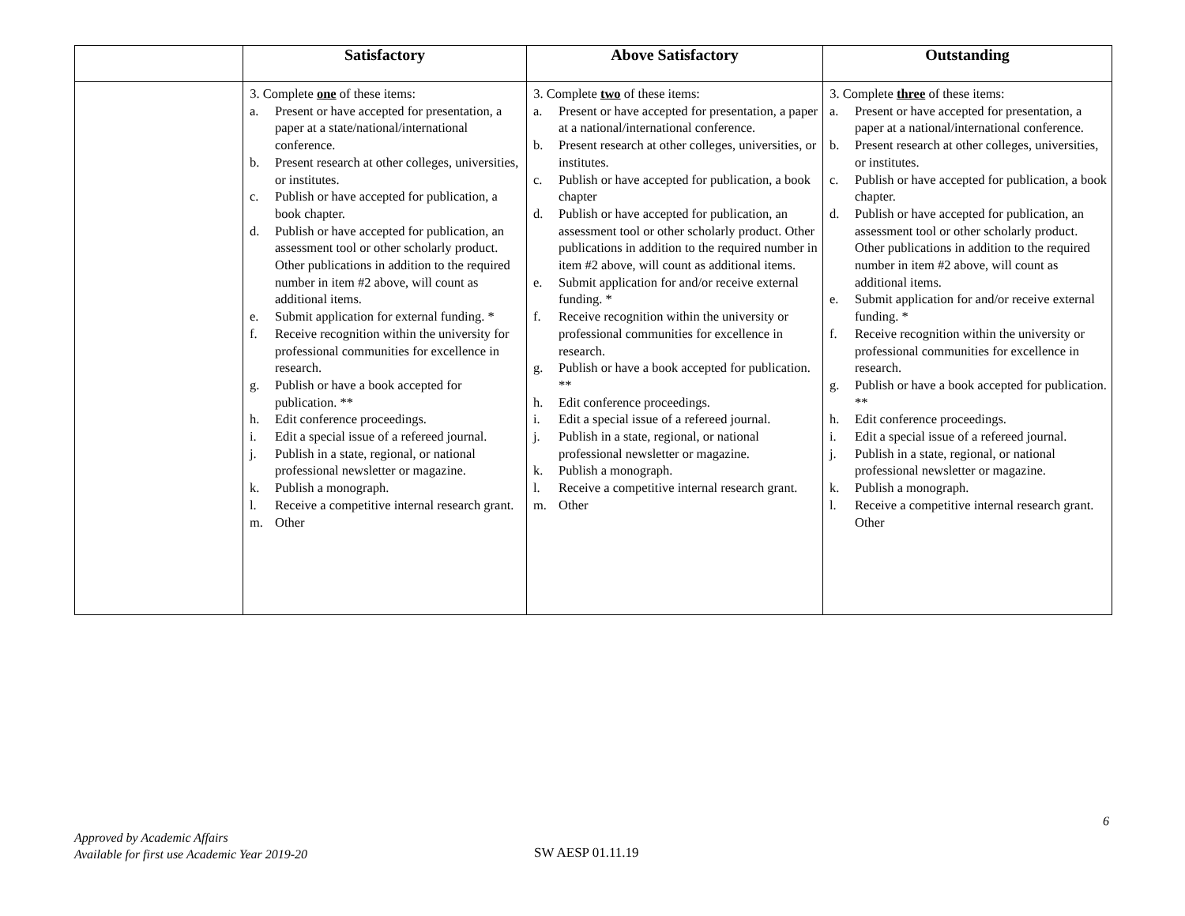| | Satisfactory | Above Satisfactory | Outstanding |
| --- | --- | --- | --- |
| | 3. Complete one of these items: a. Present or have accepted for presentation, a paper at a state/national/international conference. b. Present research at other colleges, universities, or institutes. c. Publish or have accepted for publication, a book chapter. d. Publish or have accepted for publication, an assessment tool or other scholarly product. Other publications in addition to the required number in item #2 above, will count as additional items. e. Submit application for external funding. * f. Receive recognition within the university for professional communities for excellence in research. g. Publish or have a book accepted for publication. ** h. Edit conference proceedings. i. Edit a special issue of a refereed journal. j. Publish in a state, regional, or national professional newsletter or magazine. k. Publish a monograph. l. Receive a competitive internal research grant. m. Other | 3. Complete two of these items: a. Present or have accepted for presentation, a paper at a national/international conference. b. Present research at other colleges, universities, or institutes. c. Publish or have accepted for publication, a book chapter d. Publish or have accepted for publication, an assessment tool or other scholarly product. Other publications in addition to the required number in item #2 above, will count as additional items. e. Submit application for and/or receive external funding. * f. Receive recognition within the university or professional communities for excellence in research. g. Publish or have a book accepted for publication. ** h. Edit conference proceedings. i. Edit a special issue of a refereed journal. j. Publish in a state, regional, or national professional newsletter or magazine. k. Publish a monograph. l. Receive a competitive internal research grant. m. Other | 3. Complete three of these items: a. Present or have accepted for presentation, a paper at a national/international conference. b. Present research at other colleges, universities, or institutes. c. Publish or have accepted for publication, a book chapter. d. Publish or have accepted for publication, an assessment tool or other scholarly product. Other publications in addition to the required number in item #2 above, will count as additional items. e. Submit application for and/or receive external funding. * f. Receive recognition within the university or professional communities for excellence in research. g. Publish or have a book accepted for publication. ** h. Edit conference proceedings. i. Edit a special issue of a refereed journal. j. Publish in a state, regional, or national professional newsletter or magazine. k. Publish a monograph. l. Receive a competitive internal research grant. Other |
6
Approved by Academic Affairs
Available for first use Academic Year 2019-20
SW AESP 01.11.19